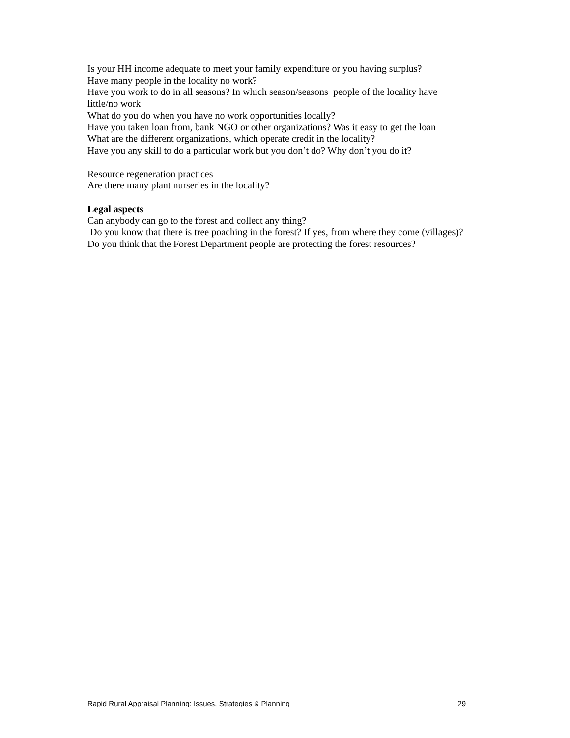Is your HH income adequate to meet your family expenditure or you having surplus?
Have many people in the locality no work?
Have you work to do in all seasons? In which season/seasons people of the locality have little/no work
What do you do when you have no work opportunities locally?
Have you taken loan from, bank NGO or other organizations? Was it easy to get the loan
What are the different organizations, which operate credit in the locality?
Have you any skill to do a particular work but you don’t do? Why don’t you do it?
Resource regeneration practices
Are there many plant nurseries in the locality?
Legal aspects
Can anybody can go to the forest and collect any thing?
Do you know that there is tree poaching in the forest? If yes, from where they come (villages)?
Do you think that the Forest Department people are protecting the forest resources?
Rapid Rural Appraisal Planning: Issues, Strategies & Planning 29